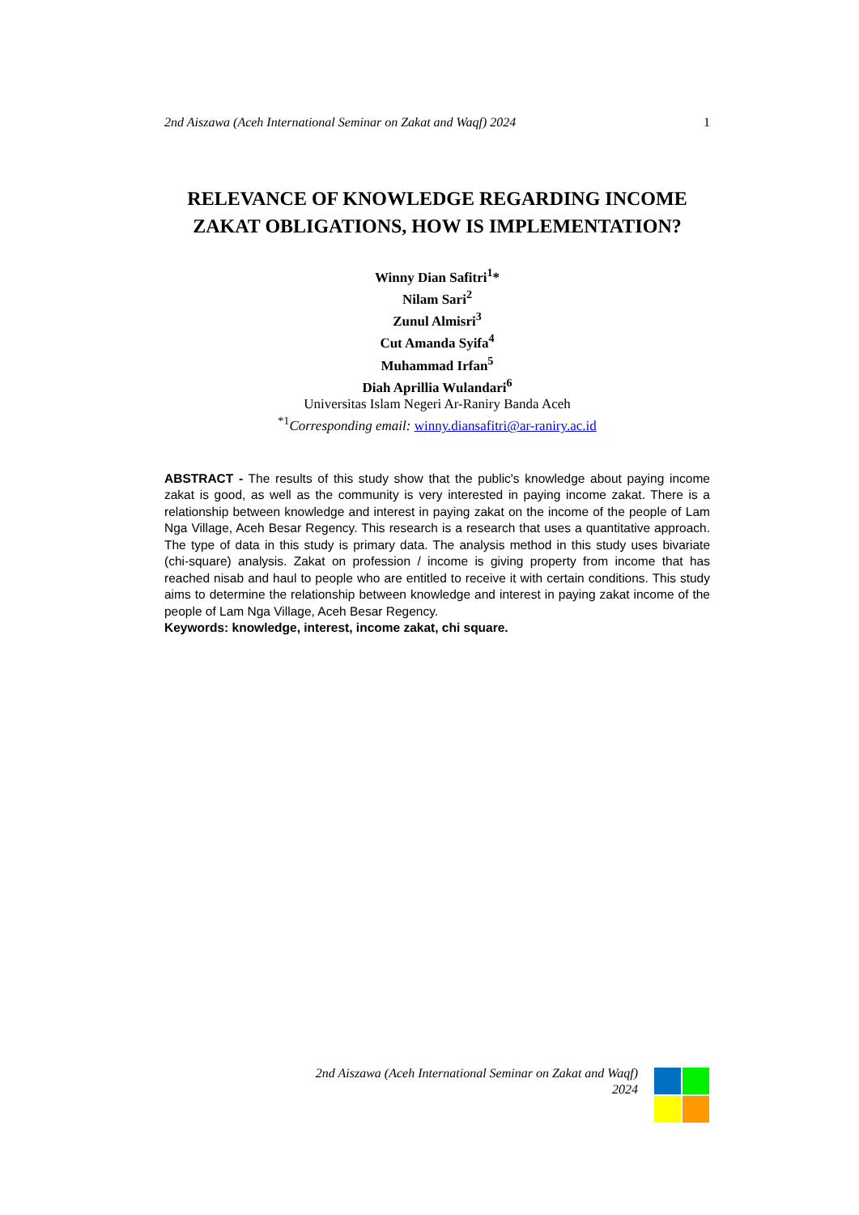2nd Aiszawa (Aceh International Seminar on Zakat and Waqf) 2024 1
RELEVANCE OF KNOWLEDGE REGARDING INCOME ZAKAT OBLIGATIONS, HOW IS IMPLEMENTATION?
Winny Dian Safitri<sup>1</sup>*
Nilam Sari<sup>2</sup>
Zunul Almisri<sup>3</sup>
Cut Amanda Syifa<sup>4</sup>
Muhammad Irfan<sup>5</sup>
Diah Aprillia Wulandari<sup>6</sup>
Universitas Islam Negeri Ar-Raniry Banda Aceh
<sup>*1</sup>Corresponding email: winny.diansafitri@ar-raniry.ac.id
ABSTRACT - The results of this study show that the public's knowledge about paying income zakat is good, as well as the community is very interested in paying income zakat. There is a relationship between knowledge and interest in paying zakat on the income of the people of Lam Nga Village, Aceh Besar Regency. This research is a research that uses a quantitative approach. The type of data in this study is primary data. The analysis method in this study uses bivariate (chi-square) analysis. Zakat on profession / income is giving property from income that has reached nisab and haul to people who are entitled to receive it with certain conditions. This study aims to determine the relationship between knowledge and interest in paying zakat income of the people of Lam Nga Village, Aceh Besar Regency.
Keywords: knowledge, interest, income zakat, chi square.
2nd Aiszawa (Aceh International Seminar on Zakat and Waqf)
2024